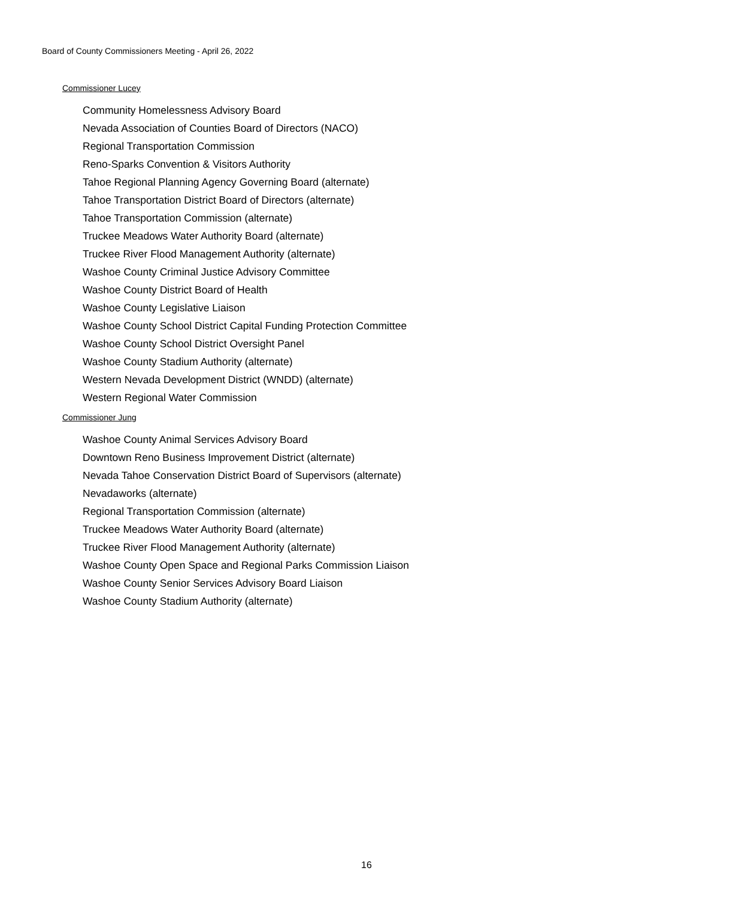Board of County Commissioners Meeting - April 26, 2022
Commissioner Lucey
Community Homelessness Advisory Board
Nevada Association of Counties Board of Directors (NACO)
Regional Transportation Commission
Reno-Sparks Convention & Visitors Authority
Tahoe Regional Planning Agency Governing Board (alternate)
Tahoe Transportation District Board of Directors (alternate)
Tahoe Transportation Commission (alternate)
Truckee Meadows Water Authority Board (alternate)
Truckee River Flood Management Authority (alternate)
Washoe County Criminal Justice Advisory Committee
Washoe County District Board of Health
Washoe County Legislative Liaison
Washoe County School District Capital Funding Protection Committee
Washoe County School District Oversight Panel
Washoe County Stadium Authority (alternate)
Western Nevada Development District (WNDD) (alternate)
Western Regional Water Commission
Commissioner Jung
Washoe County Animal Services Advisory Board
Downtown Reno Business Improvement District (alternate)
Nevada Tahoe Conservation District Board of Supervisors (alternate)
Nevadaworks (alternate)
Regional Transportation Commission (alternate)
Truckee Meadows Water Authority Board (alternate)
Truckee River Flood Management Authority (alternate)
Washoe County Open Space and Regional Parks Commission Liaison
Washoe County Senior Services Advisory Board Liaison
Washoe County Stadium Authority (alternate)
16